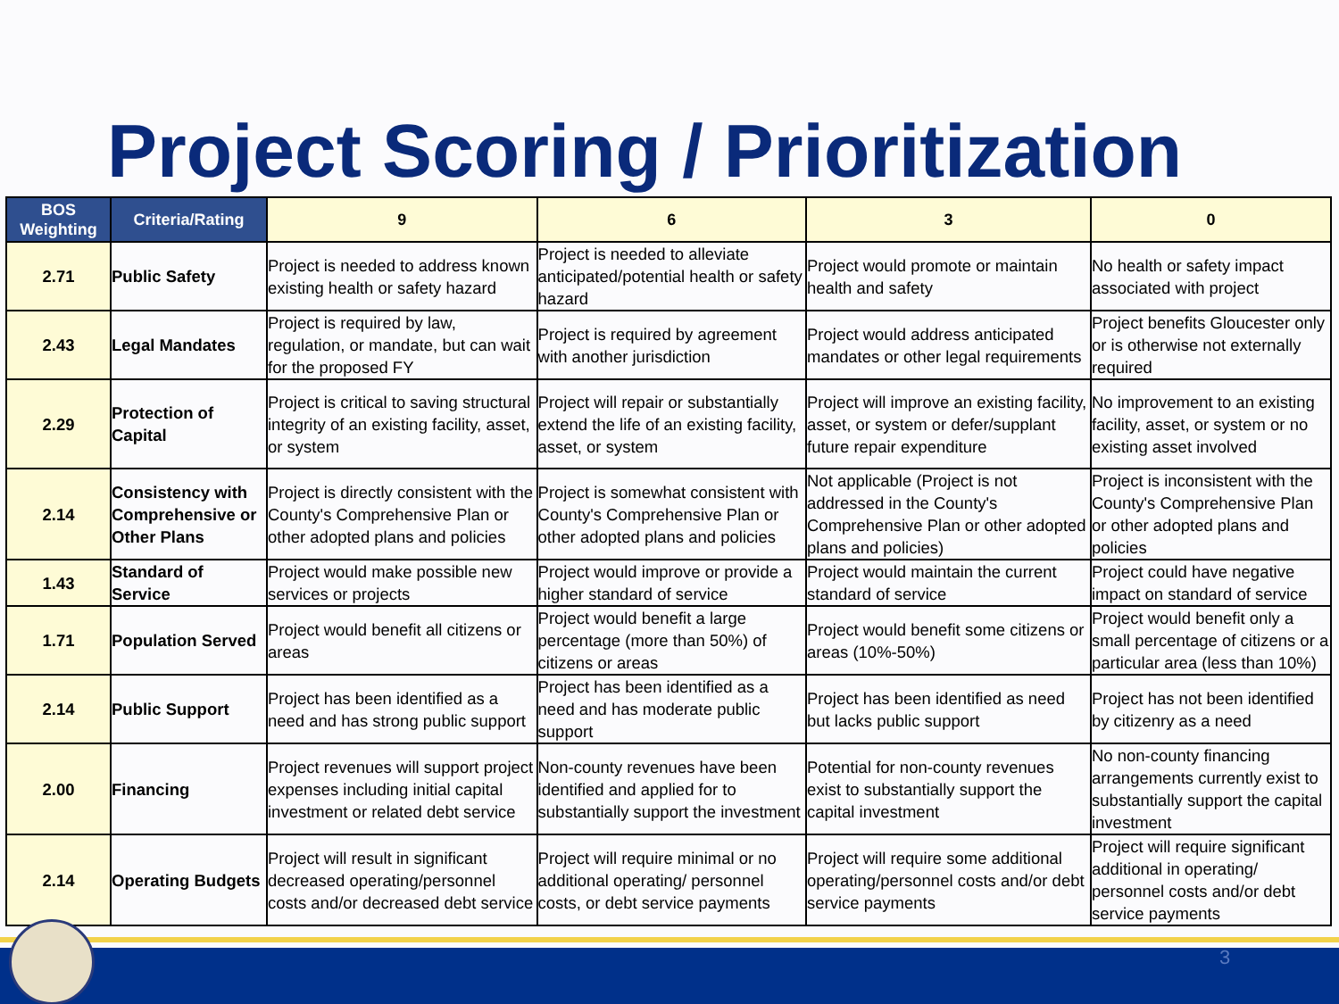Project Scoring / Prioritization
| BOS Weighting | Criteria/Rating | 9 | 6 | 3 | 0 |
| --- | --- | --- | --- | --- | --- |
| 2.71 | Public Safety | Project is needed to address known existing health or safety hazard | Project is needed to alleviate anticipated/potential health or safety hazard | Project would promote or maintain health and safety | No health or safety impact associated with project |
| 2.43 | Legal Mandates | Project is required by law, regulation, or mandate, but can wait for the proposed FY | Project is required by agreement with another jurisdiction | Project would address anticipated mandates or other legal requirements | Project benefits Gloucester only or is otherwise not externally required |
| 2.29 | Protection of Capital | Project is critical to saving structural integrity of an existing facility, asset, or system | Project will repair or substantially extend the life of an existing facility, asset, or system | Project will improve an existing facility, asset, or system or defer/supplant future repair expenditure | No improvement to an existing facility, asset, or system or no existing asset involved |
| 2.14 | Consistency with Comprehensive or Other Plans | Project is directly consistent with the County's Comprehensive Plan or other adopted plans and policies | Project is somewhat consistent with County's Comprehensive Plan or other adopted plans and policies | Not applicable (Project is not addressed in the County's Comprehensive Plan or other adopted plans and policies) | Project is inconsistent with the County's Comprehensive Plan or other adopted plans and policies |
| 1.43 | Standard of Service | Project would make possible new services or projects | Project would improve or provide a higher standard of service | Project would maintain the current standard of service | Project could have negative impact on standard of service |
| 1.71 | Population Served | Project would benefit all citizens or areas | Project would benefit a large percentage (more than 50%) of citizens or areas | Project would benefit some citizens or areas (10%-50%) | Project would benefit only a small percentage of citizens or a particular area (less than 10%) |
| 2.14 | Public Support | Project has been identified as a need and has strong public support | Project has been identified as a need and has moderate public support | Project has been identified as need but lacks public support | Project has not been identified by citizenry as a need |
| 2.00 | Financing | Project revenues will support project expenses including initial capital investment or related debt service | Non-county revenues have been identified and applied for to substantially support the investment | Potential for non-county revenues exist to substantially support the capital investment | No non-county financing arrangements currently exist to substantially support the capital investment |
| 2.14 | Operating Budgets | Project will result in significant decreased operating/personnel costs and/or decreased debt service | Project will require minimal or no additional operating/ personnel costs, or debt service payments | Project will require some additional operating/personnel costs and/or debt service payments | Project will require significant additional in operating/ personnel costs and/or debt service payments |
3